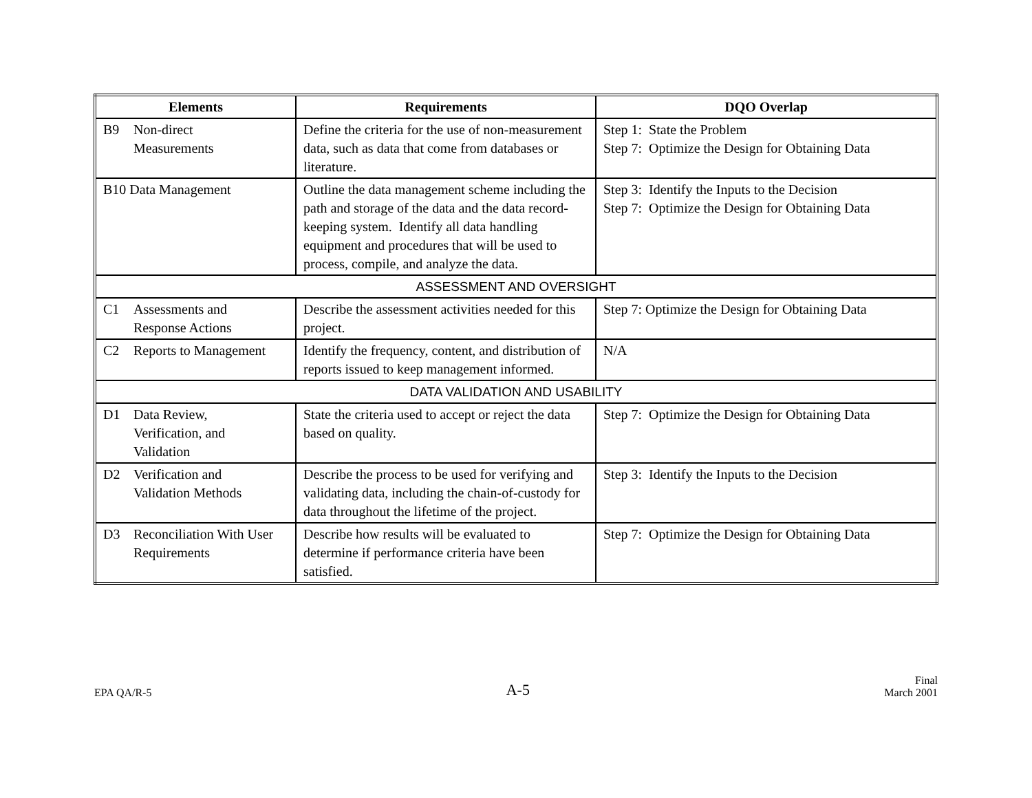| Elements | Requirements | DQO Overlap |
| --- | --- | --- |
| B9 Non-direct Measurements | Define the criteria for the use of non-measurement data, such as data that come from databases or literature. | Step 1: State the Problem Step 7: Optimize the Design for Obtaining Data |
| B10 Data Management | Outline the data management scheme including the path and storage of the data and the data record-keeping system. Identify all data handling equipment and procedures that will be used to process, compile, and analyze the data. | Step 3: Identify the Inputs to the Decision Step 7: Optimize the Design for Obtaining Data |
| ASSESSMENT AND OVERSIGHT | | |
| C1 Assessments and Response Actions | Describe the assessment activities needed for this project. | Step 7: Optimize the Design for Obtaining Data |
| C2 Reports to Management | Identify the frequency, content, and distribution of reports issued to keep management informed. | N/A |
| DATA VALIDATION AND USABILITY | | |
| D1 Data Review, Verification, and Validation | State the criteria used to accept or reject the data based on quality. | Step 7: Optimize the Design for Obtaining Data |
| D2 Verification and Validation Methods | Describe the process to be used for verifying and validating data, including the chain-of-custody for data throughout the lifetime of the project. | Step 3: Identify the Inputs to the Decision |
| D3 Reconciliation With User Requirements | Describe how results will be evaluated to determine if performance criteria have been satisfied. | Step 7: Optimize the Design for Obtaining Data |
EPA QA/R-5 A-5 Final
March 2001